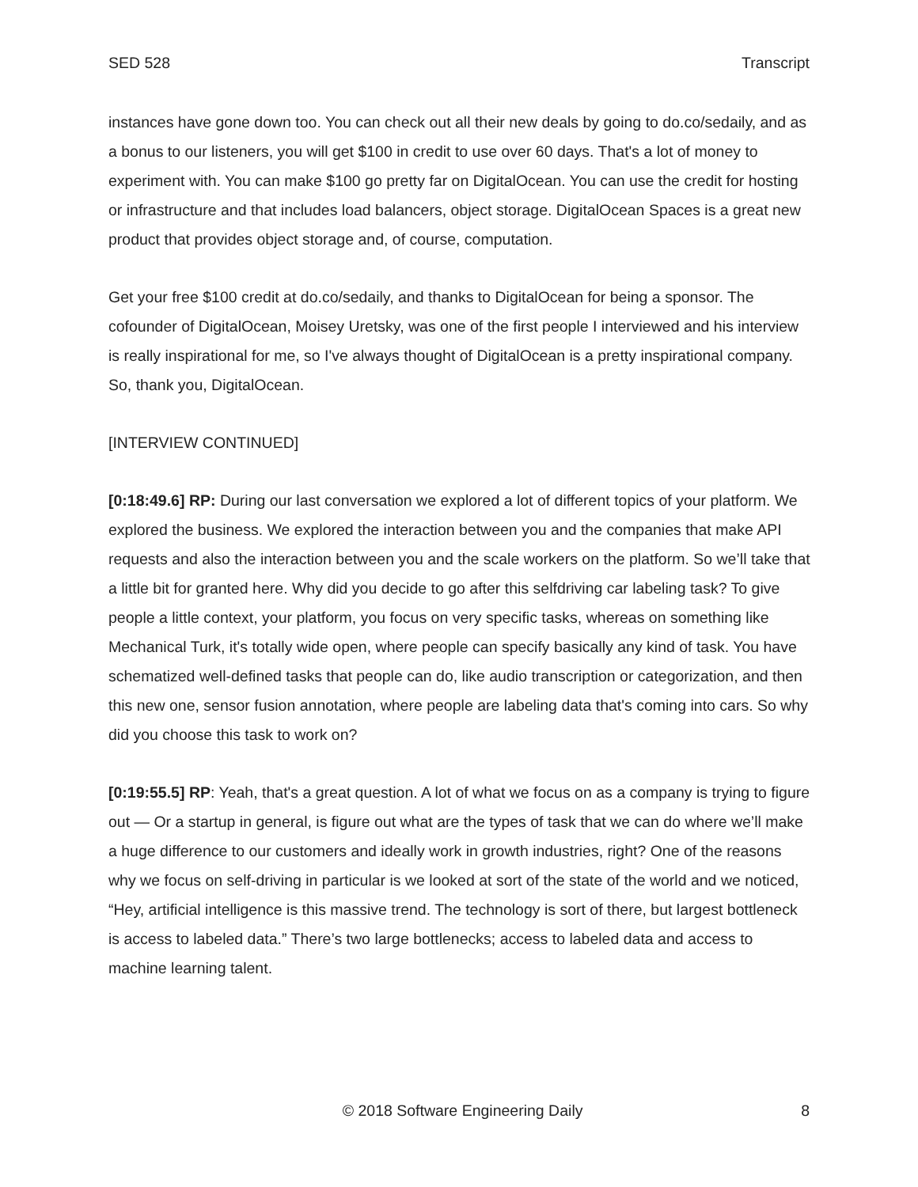SED 528 Transcript
instances have gone down too. You can check out all their new deals by going to do.co/sedaily, and as a bonus to our listeners, you will get $100 in credit to use over 60 days. That's a lot of money to experiment with. You can make $100 go pretty far on DigitalOcean. You can use the credit for hosting or infrastructure and that includes load balancers, object storage. DigitalOcean Spaces is a great new product that provides object storage and, of course, computation.
Get your free $100 credit at do.co/sedaily, and thanks to DigitalOcean for being a sponsor. The cofounder of DigitalOcean, Moisey Uretsky, was one of the first people I interviewed and his interview is really inspirational for me, so I've always thought of DigitalOcean is a pretty inspirational company. So, thank you, DigitalOcean.
[INTERVIEW CONTINUED]
[0:18:49.6] RP: During our last conversation we explored a lot of different topics of your platform. We explored the business. We explored the interaction between you and the companies that make API requests and also the interaction between you and the scale workers on the platform. So we’ll take that a little bit for granted here. Why did you decide to go after this selfdriving car labeling task? To give people a little context, your platform, you focus on very specific tasks, whereas on something like Mechanical Turk, it's totally wide open, where people can specify basically any kind of task. You have schematized well-defined tasks that people can do, like audio transcription or categorization, and then this new one, sensor fusion annotation, where people are labeling data that's coming into cars. So why did you choose this task to work on?
[0:19:55.5] RP: Yeah, that's a great question. A lot of what we focus on as a company is trying to figure out — Or a startup in general, is figure out what are the types of task that we can do where we’ll make a huge difference to our customers and ideally work in growth industries, right? One of the reasons why we focus on self-driving in particular is we looked at sort of the state of the world and we noticed, “Hey, artificial intelligence is this massive trend. The technology is sort of there, but largest bottleneck is access to labeled data.” There’s two large bottlenecks; access to labeled data and access to machine learning talent.
© 2018 Software Engineering Daily 8